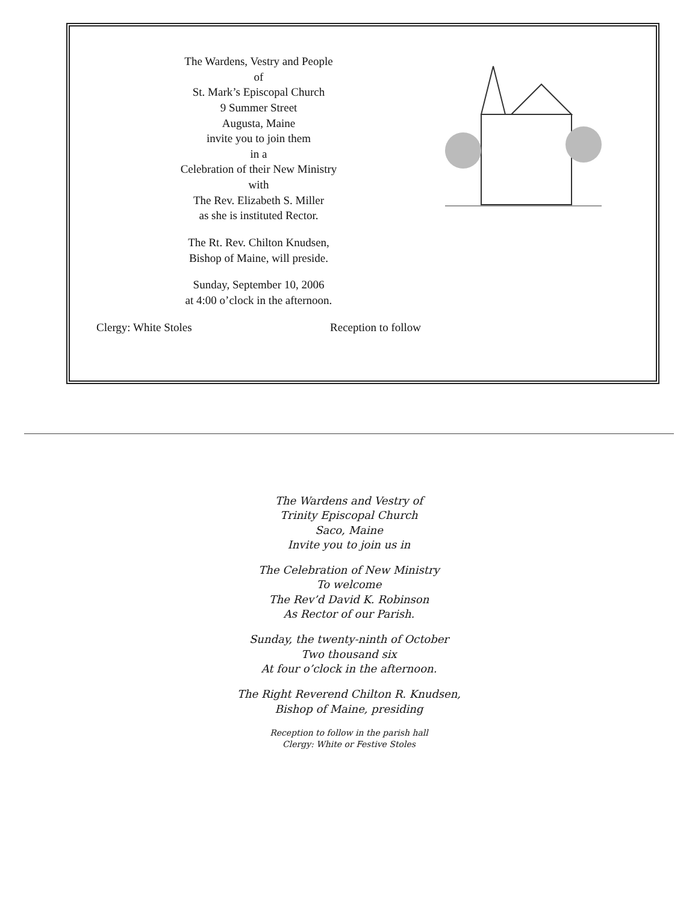The Wardens, Vestry and People
of
St. Mark’s Episcopal Church
9 Summer Street
Augusta, Maine
invite you to join them
in a
Celebration of their New Ministry
with
The Rev. Elizabeth S. Miller
as she is instituted Rector.
The Rt. Rev. Chilton Knudsen,
Bishop of Maine, will preside.
Sunday, September 10, 2006
at 4:00 o’clock in the afternoon.
Clergy: White Stoles Reception to follow
The Wardens and Vestry of
Trinity Episcopal Church
Saco, Maine
Invite you to join us in
The Celebration of New Ministry
To welcome
The Rev’d David K. Robinson
As Rector of our Parish.
Sunday, the twenty-ninth of October
Two thousand six
At four o’clock in the afternoon.
The Right Reverend Chilton R. Knudsen,
Bishop of Maine, presiding
Reception to follow in the parish hall
Clergy: White or Festive Stoles